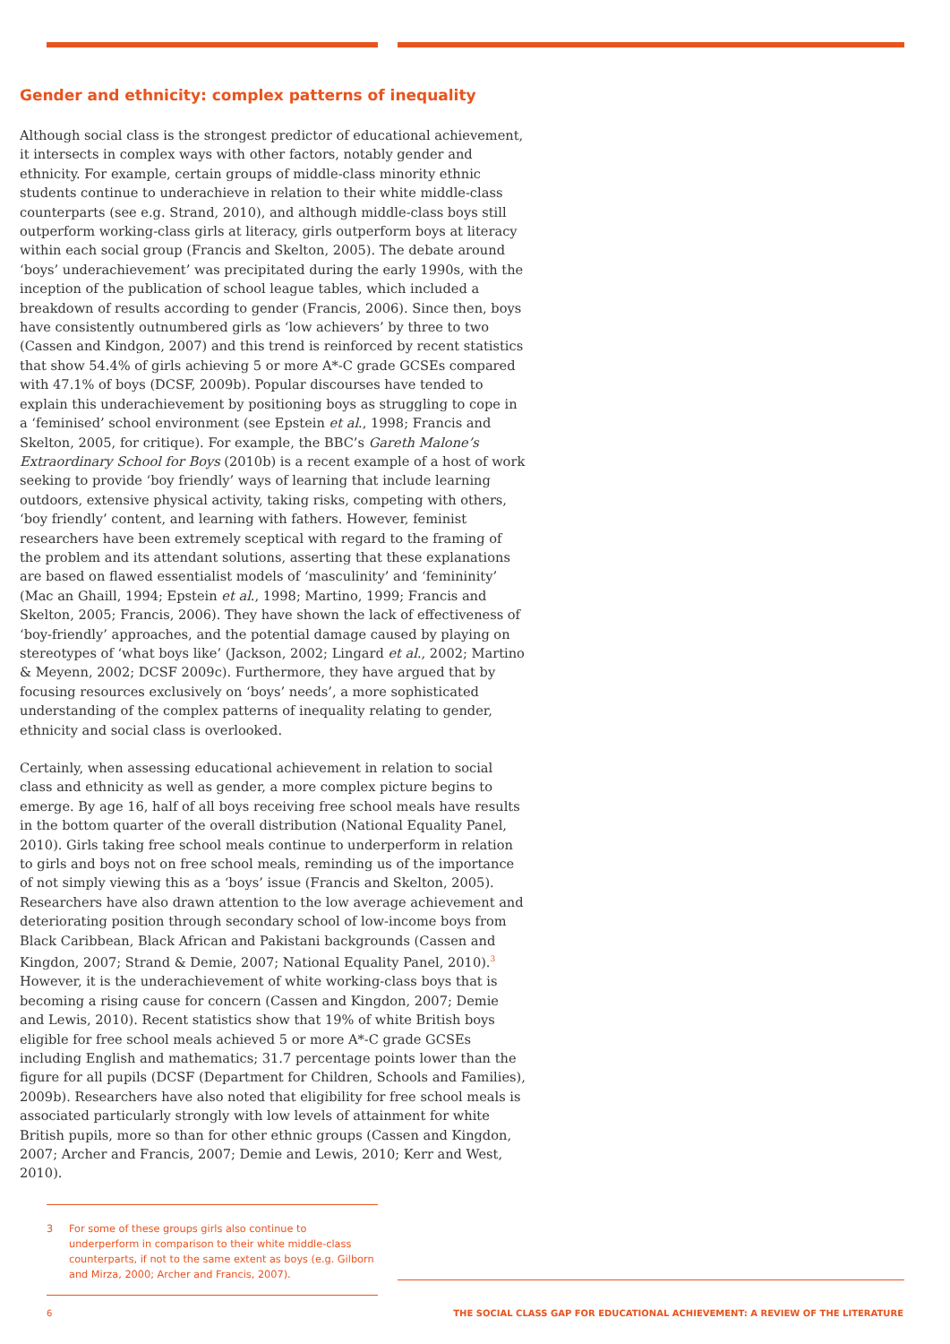Gender and ethnicity: complex patterns of inequality
Although social class is the strongest predictor of educational achievement, it intersects in complex ways with other factors, notably gender and ethnicity. For example, certain groups of middle-class minority ethnic students continue to underachieve in relation to their white middle-class counterparts (see e.g. Strand, 2010), and although middle-class boys still outperform working-class girls at literacy, girls outperform boys at literacy within each social group (Francis and Skelton, 2005). The debate around ‘boys’ underachievement’ was precipitated during the early 1990s, with the inception of the publication of school league tables, which included a breakdown of results according to gender (Francis, 2006). Since then, boys have consistently outnumbered girls as ‘low achievers’ by three to two (Cassen and Kindgon, 2007) and this trend is reinforced by recent statistics that show 54.4% of girls achieving 5 or more A*-C grade GCSEs compared with 47.1% of boys (DCSF, 2009b). Popular discourses have tended to explain this underachievement by positioning boys as struggling to cope in a ‘feminised’ school environment (see Epstein et al., 1998; Francis and Skelton, 2005, for critique). For example, the BBC’s Gareth Malone’s Extraordinary School for Boys (2010b) is a recent example of a host of work seeking to provide ‘boy friendly’ ways of learning that include learning outdoors, extensive physical activity, taking risks, competing with others, ‘boy friendly’ content, and learning with fathers. However, feminist researchers have been extremely sceptical with regard to the framing of the problem and its attendant solutions, asserting that these explanations are based on flawed essentialist models of ‘masculinity’ and ‘femininity’ (Mac an Ghaill, 1994; Epstein et al., 1998; Martino, 1999; Francis and Skelton, 2005; Francis, 2006). They have shown the lack of effectiveness of ‘boy-friendly’ approaches, and the potential damage caused by playing on stereotypes of ‘what boys like’ (Jackson, 2002; Lingard et al., 2002; Martino & Meyenn, 2002; DCSF 2009c). Furthermore, they have argued that by focusing resources exclusively on ‘boys’ needs’, a more sophisticated understanding of the complex patterns of inequality relating to gender, ethnicity and social class is overlooked.
Certainly, when assessing educational achievement in relation to social class and ethnicity as well as gender, a more complex picture begins to emerge. By age 16, half of all boys receiving free school meals have results in the bottom quarter of the overall distribution (National Equality Panel, 2010). Girls taking free school meals continue to underperform in relation to girls and boys not on free school meals, reminding us of the importance of not simply viewing this as a ‘boys’ issue (Francis and Skelton, 2005). Researchers have also drawn attention to the low average achievement and deteriorating position through secondary school of low-income boys from Black Caribbean, Black African and Pakistani backgrounds (Cassen and Kingdon, 2007; Strand & Demie, 2007; National Equality Panel, 2010).<sup>3</sup> However, it is the underachievement of white working-class boys that is becoming a rising cause for concern (Cassen and Kingdon, 2007; Demie and Lewis, 2010). Recent statistics show that 19% of white British boys eligible for free school meals achieved 5 or more A*-C grade GCSEs including English and mathematics; 31.7 percentage points lower than the figure for all pupils (DCSF (Department for Children, Schools and Families), 2009b). Researchers have also noted that eligibility for free school meals is associated particularly strongly with low levels of attainment for white British pupils, more so than for other ethnic groups (Cassen and Kingdon, 2007; Archer and Francis, 2007; Demie and Lewis, 2010; Kerr and West, 2010).
3 For some of these groups girls also continue to underperform in comparison to their white middle-class counterparts, if not to the same extent as boys (e.g. Gilborn and Mirza, 2000; Archer and Francis, 2007).
6 THE SOCIAL CLASS GAP FOR EDUCATIONAL ACHIEVEMENT: A REVIEW OF THE LITERATURE